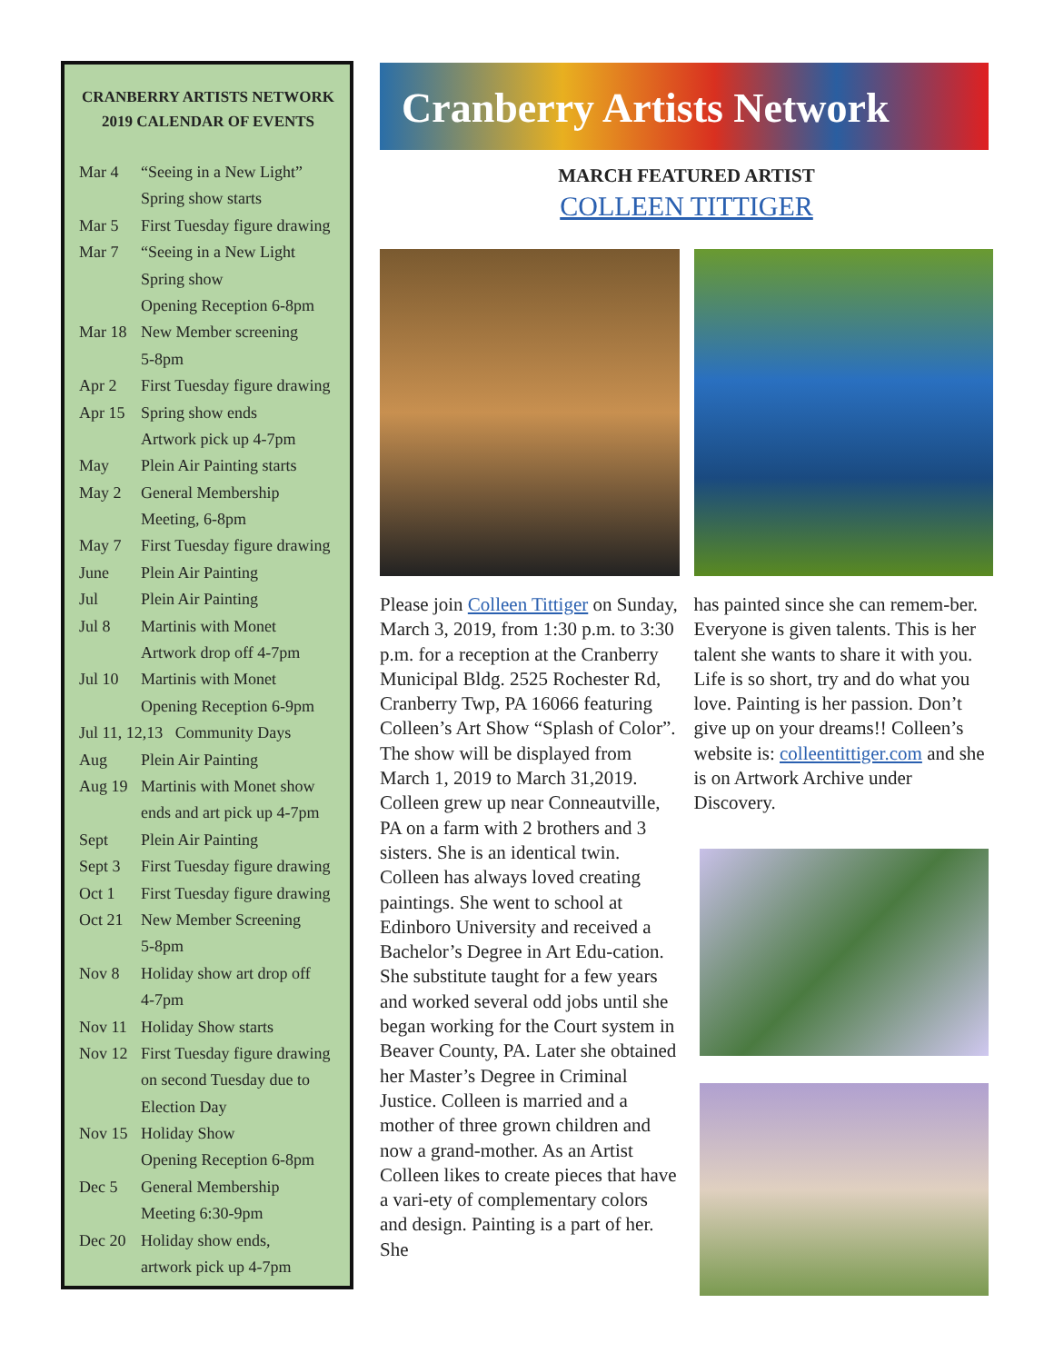CRANBERRY ARTISTS NETWORK
2019 CALENDAR OF EVENTS
| Mar 4 | “Seeing in a New Light” |
| | Spring show starts |
| Mar 5 | First Tuesday figure drawing |
| Mar 7 | “Seeing in a New Light |
| | Spring show |
| | Opening Reception 6-8pm |
| Mar 18 | New Member screening |
| | 5-8pm |
| Apr 2 | First Tuesday figure drawing |
| Apr 15 | Spring show ends |
| | Artwork pick up 4-7pm |
| May | Plein Air Painting starts |
| May 2 | General Membership |
| | Meeting, 6-8pm |
| May 7 | First Tuesday figure drawing |
| June | Plein Air Painting |
| Jul | Plein Air Painting |
| Jul 8 | Martinis with Monet |
| | Artwork drop off 4-7pm |
| Jul 10 | Martinis with Monet |
| | Opening Reception 6-9pm |
| Jul 11, 12,13 Community Days | |
| Aug | Plein Air Painting |
| Aug 19 | Martinis with Monet show |
| | ends and art pick up 4-7pm |
| Sept | Plein Air Painting |
| Sept 3 | First Tuesday figure drawing |
| Oct 1 | First Tuesday figure drawing |
| Oct 21 | New Member Screening |
| | 5-8pm |
| Nov 8 | Holiday show art drop off |
| | 4-7pm |
| Nov 11 | Holiday Show starts |
| Nov 12 | First Tuesday figure drawing |
| | on second Tuesday due to |
| | Election Day |
| Nov 15 | Holiday Show |
| | Opening Reception 6-8pm |
| Dec 5 | General Membership |
| | Meeting 6:30-9pm |
| Dec 20 | Holiday show ends, |
| | artwork pick up 4-7pm |
Cranberry Artists Network
MARCH FEATURED ARTIST
COLLEEN TITTIGER
Please join Colleen Tittiger on Sunday, March 3, 2019, from 1:30 p.m. to 3:30 p.m. for a reception at the Cranberry Municipal Bldg. 2525 Rochester Rd, Cranberry Twp, PA 16066 featuring Colleen’s Art Show “Splash of Color”. The show will be displayed from March 1, 2019 to March 31,2019. Colleen grew up near Conneautville, PA on a farm with 2 brothers and 3 sisters. She is an identical twin. Colleen has always loved creating paintings. She went to school at Edinboro University and received a Bachelor’s Degree in Art Edu-cation. She substitute taught for a few years and worked several odd jobs until she began working for the Court system in Beaver County, PA. Later she obtained her Master’s Degree in Criminal Justice. Colleen is married and a mother of three grown children and now a grand-mother. As an Artist Colleen likes to create pieces that have a vari-ety of complementary colors and design. Painting is a part of her. She
has painted since she can remem-ber. Everyone is given talents. This is her talent she wants to share it with you. Life is so short, try and do what you love. Painting is her passion. Don’t give up on your dreams!! Colleen’s website is: colleentittiger.com and she is on Artwork Archive under Discovery.